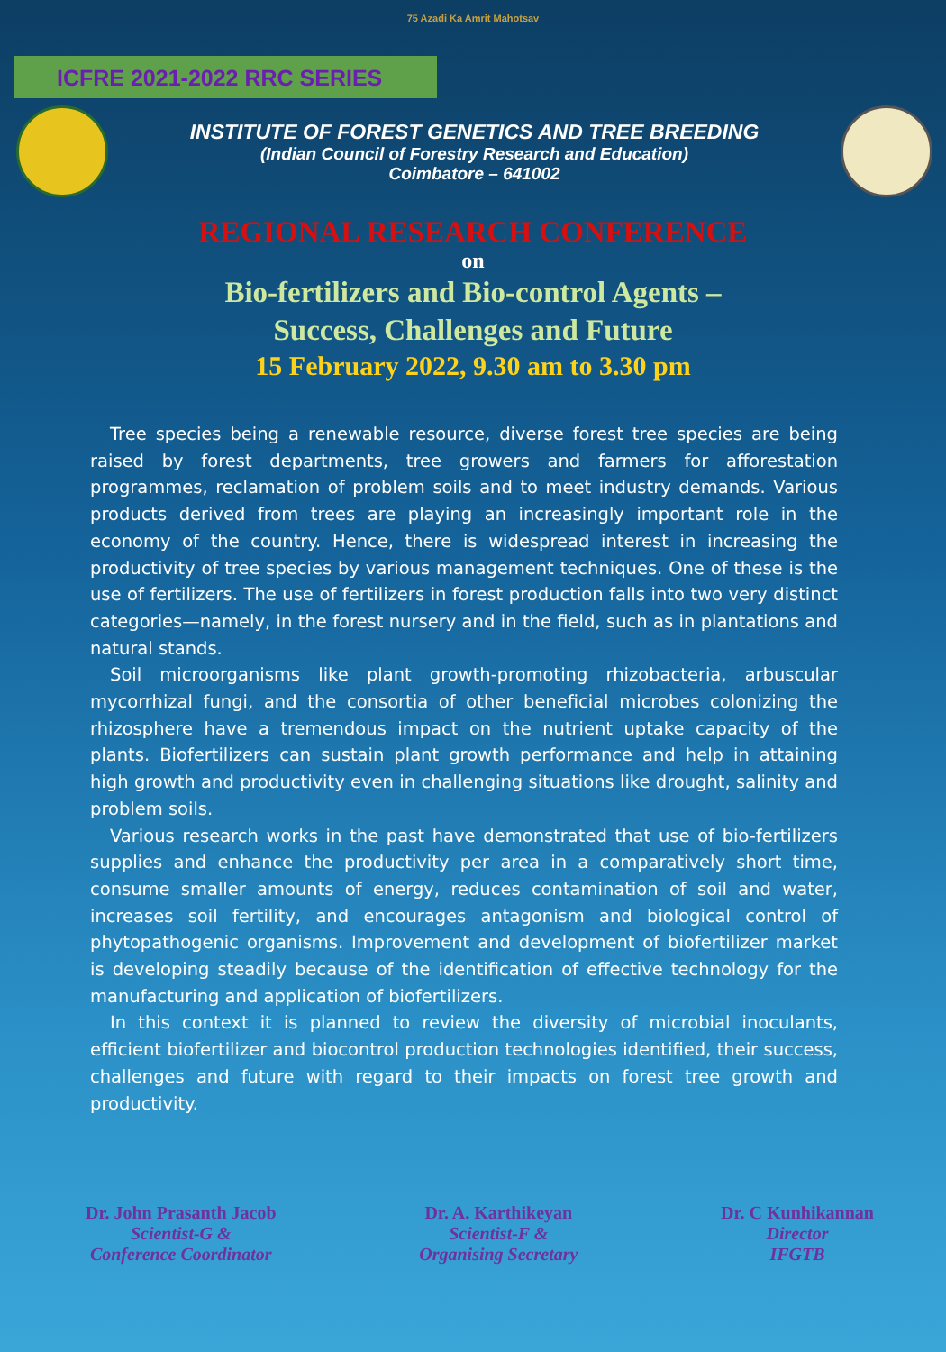75 Azadi Ka Amrit Mahotsav
ICFRE 2021-2022 RRC SERIES
INSTITUTE OF FOREST GENETICS AND TREE BREEDING
(Indian Council of Forestry Research and Education)
Coimbatore – 641002
REGIONAL RESEARCH CONFERENCE
on
Bio-fertilizers and Bio-control Agents –
Success, Challenges and Future
15 February 2022, 9.30 am to 3.30 pm
Tree species being a renewable resource, diverse forest tree species are being raised by forest departments, tree growers and farmers for afforestation programmes, reclamation of problem soils and to meet industry demands. Various products derived from trees are playing an increasingly important role in the economy of the country. Hence, there is widespread interest in increasing the productivity of tree species by various management techniques. One of these is the use of fertilizers. The use of fertilizers in forest production falls into two very distinct categories—namely, in the forest nursery and in the field, such as in plantations and natural stands.
Soil microorganisms like plant growth-promoting rhizobacteria, arbuscular mycorrhizal fungi, and the consortia of other beneficial microbes colonizing the rhizosphere have a tremendous impact on the nutrient uptake capacity of the plants. Biofertilizers can sustain plant growth performance and help in attaining high growth and productivity even in challenging situations like drought, salinity and problem soils.
Various research works in the past have demonstrated that use of bio-fertilizers supplies and enhance the productivity per area in a comparatively short time, consume smaller amounts of energy, reduces contamination of soil and water, increases soil fertility, and encourages antagonism and biological control of phytopathogenic organisms. Improvement and development of biofertilizer market is developing steadily because of the identification of effective technology for the manufacturing and application of biofertilizers.
In this context it is planned to review the diversity of microbial inoculants, efficient biofertilizer and biocontrol production technologies identified, their success, challenges and future with regard to their impacts on forest tree growth and productivity.
Dr. John Prasanth Jacob
Scientist-G &
Conference Coordinator
Dr. A. Karthikeyan
Scientist-F &
Organising Secretary
Dr. C Kunhikannan
Director
IFGTB